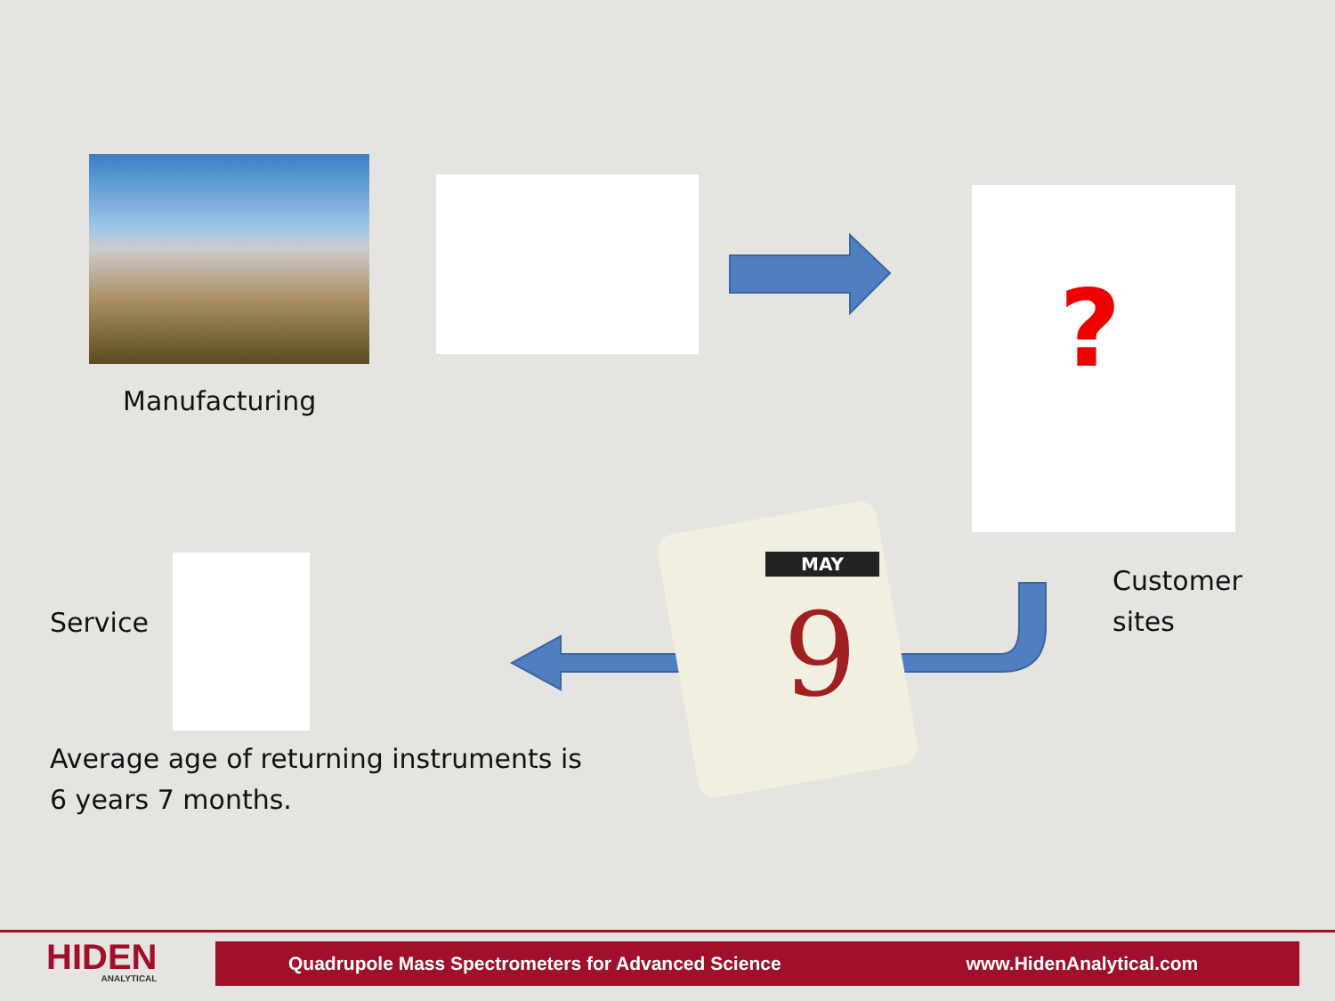Manufacturing
?
Customer
sites
MAY
9
Service
Average age of returning instruments is
6 years 7 months.
HIDEN
ANALYTICAL
Quadrupole Mass Spectrometers for Advanced Science www.HidenAnalytical.com